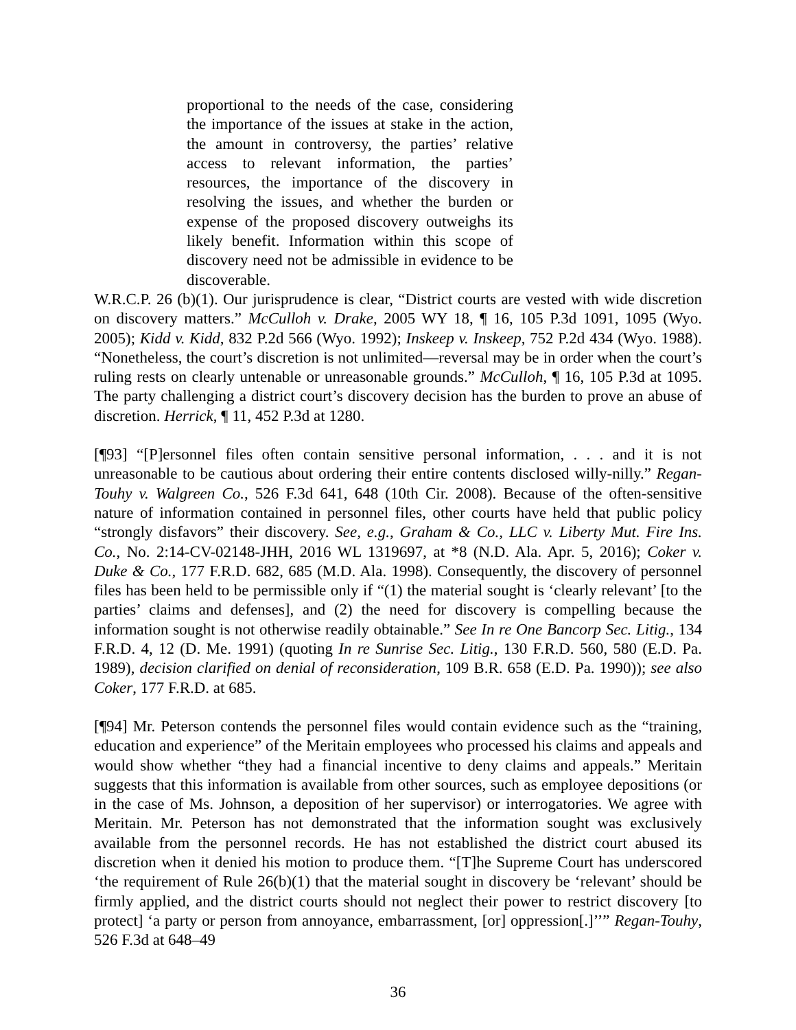proportional to the needs of the case, considering the importance of the issues at stake in the action, the amount in controversy, the parties’ relative access to relevant information, the parties’ resources, the importance of the discovery in resolving the issues, and whether the burden or expense of the proposed discovery outweighs its likely benefit. Information within this scope of discovery need not be admissible in evidence to be discoverable.
W.R.C.P. 26 (b)(1). Our jurisprudence is clear, “District courts are vested with wide discretion on discovery matters.” McCulloh v. Drake, 2005 WY 18, ¶ 16, 105 P.3d 1091, 1095 (Wyo. 2005); Kidd v. Kidd, 832 P.2d 566 (Wyo. 1992); Inskeep v. Inskeep, 752 P.2d 434 (Wyo. 1988). “Nonetheless, the court’s discretion is not unlimited—reversal may be in order when the court’s ruling rests on clearly untenable or unreasonable grounds.” McCulloh, ¶ 16, 105 P.3d at 1095. The party challenging a district court’s discovery decision has the burden to prove an abuse of discretion. Herrick, ¶ 11, 452 P.3d at 1280.
[¶93] “[P]ersonnel files often contain sensitive personal information, . . . and it is not unreasonable to be cautious about ordering their entire contents disclosed willy-nilly.” Regan-Touhy v. Walgreen Co., 526 F.3d 641, 648 (10th Cir. 2008). Because of the often-sensitive nature of information contained in personnel files, other courts have held that public policy “strongly disfavors” their discovery. See, e.g., Graham & Co., LLC v. Liberty Mut. Fire Ins. Co., No. 2:14-CV-02148-JHH, 2016 WL 1319697, at *8 (N.D. Ala. Apr. 5, 2016); Coker v. Duke & Co., 177 F.R.D. 682, 685 (M.D. Ala. 1998). Consequently, the discovery of personnel files has been held to be permissible only if “(1) the material sought is ‘clearly relevant’ [to the parties’ claims and defenses], and (2) the need for discovery is compelling because the information sought is not otherwise readily obtainable.” See In re One Bancorp Sec. Litig., 134 F.R.D. 4, 12 (D. Me. 1991) (quoting In re Sunrise Sec. Litig., 130 F.R.D. 560, 580 (E.D. Pa. 1989), decision clarified on denial of reconsideration, 109 B.R. 658 (E.D. Pa. 1990)); see also Coker, 177 F.R.D. at 685.
[¶94] Mr. Peterson contends the personnel files would contain evidence such as the “training, education and experience” of the Meritain employees who processed his claims and appeals and would show whether “they had a financial incentive to deny claims and appeals.” Meritain suggests that this information is available from other sources, such as employee depositions (or in the case of Ms. Johnson, a deposition of her supervisor) or interrogatories. We agree with Meritain. Mr. Peterson has not demonstrated that the information sought was exclusively available from the personnel records. He has not established the district court abused its discretion when it denied his motion to produce them. “[T]he Supreme Court has underscored ‘the requirement of Rule 26(b)(1) that the material sought in discovery be ‘relevant’ should be firmly applied, and the district courts should not neglect their power to restrict discovery [to protect] ‘a party or person from annoyance, embarrassment, [or] oppression[.]’’” Regan-Touhy, 526 F.3d at 648–49
36